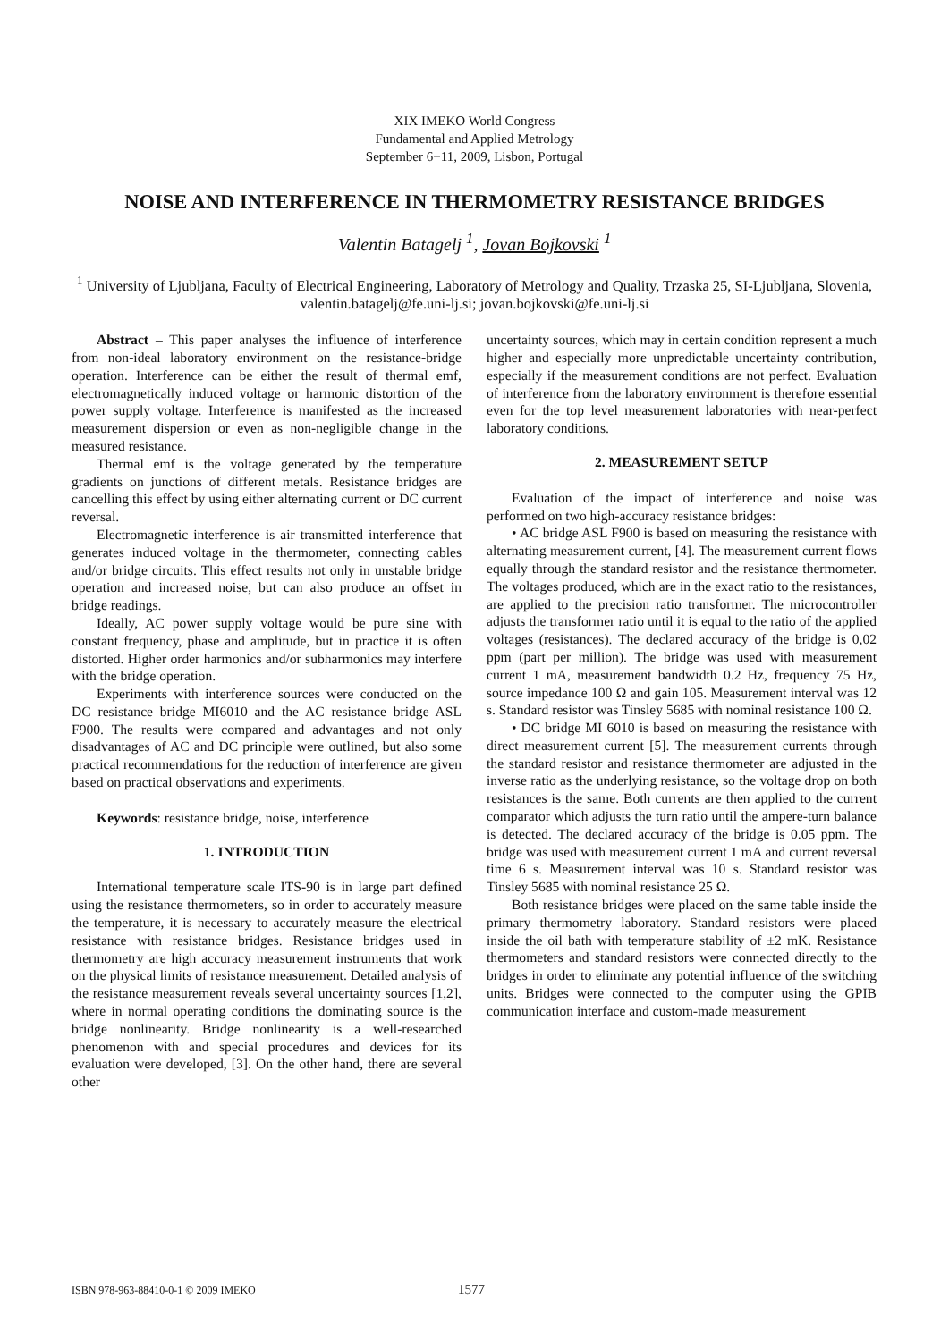XIX IMEKO World Congress
Fundamental and Applied Metrology
September 6−11, 2009, Lisbon, Portugal
NOISE AND INTERFERENCE IN THERMOMETRY RESISTANCE BRIDGES
Valentin Batagelj <sup>1</sup>, Jovan Bojkovski <sup>1</sup>
<sup>1</sup> University of Ljubljana, Faculty of Electrical Engineering, Laboratory of Metrology and Quality, Trzaska 25, SI-Ljubljana, Slovenia, valentin.batagelj@fe.uni-lj.si; jovan.bojkovski@fe.uni-lj.si
Abstract – This paper analyses the influence of interference from non-ideal laboratory environment on the resistance-bridge operation. Interference can be either the result of thermal emf, electromagnetically induced voltage or harmonic distortion of the power supply voltage. Interference is manifested as the increased measurement dispersion or even as non-negligible change in the measured resistance.
Thermal emf is the voltage generated by the temperature gradients on junctions of different metals. Resistance bridges are cancelling this effect by using either alternating current or DC current reversal.
Electromagnetic interference is air transmitted interference that generates induced voltage in the thermometer, connecting cables and/or bridge circuits. This effect results not only in unstable bridge operation and increased noise, but can also produce an offset in bridge readings.
Ideally, AC power supply voltage would be pure sine with constant frequency, phase and amplitude, but in practice it is often distorted. Higher order harmonics and/or subharmonics may interfere with the bridge operation.
Experiments with interference sources were conducted on the DC resistance bridge MI6010 and the AC resistance bridge ASL F900. The results were compared and advantages and not only disadvantages of AC and DC principle were outlined, but also some practical recommendations for the reduction of interference are given based on practical observations and experiments.
Keywords: resistance bridge, noise, interference
1. INTRODUCTION
International temperature scale ITS-90 is in large part defined using the resistance thermometers, so in order to accurately measure the temperature, it is necessary to accurately measure the electrical resistance with resistance bridges. Resistance bridges used in thermometry are high accuracy measurement instruments that work on the physical limits of resistance measurement. Detailed analysis of the resistance measurement reveals several uncertainty sources [1,2], where in normal operating conditions the dominating source is the bridge nonlinearity. Bridge nonlinearity is a well-researched phenomenon with and special procedures and devices for its evaluation were developed, [3]. On the other hand, there are several other
uncertainty sources, which may in certain condition represent a much higher and especially more unpredictable uncertainty contribution, especially if the measurement conditions are not perfect. Evaluation of interference from the laboratory environment is therefore essential even for the top level measurement laboratories with near-perfect laboratory conditions.
2. MEASUREMENT SETUP
Evaluation of the impact of interference and noise was performed on two high-accuracy resistance bridges:
• AC bridge ASL F900 is based on measuring the resistance with alternating measurement current, [4]. The measurement current flows equally through the standard resistor and the resistance thermometer. The voltages produced, which are in the exact ratio to the resistances, are applied to the precision ratio transformer. The microcontroller adjusts the transformer ratio until it is equal to the ratio of the applied voltages (resistances). The declared accuracy of the bridge is 0,02 ppm (part per million). The bridge was used with measurement current 1 mA, measurement bandwidth 0.2 Hz, frequency 75 Hz, source impedance 100 Ω and gain 105. Measurement interval was 12 s. Standard resistor was Tinsley 5685 with nominal resistance 100 Ω.
• DC bridge MI 6010 is based on measuring the resistance with direct measurement current [5]. The measurement currents through the standard resistor and resistance thermometer are adjusted in the inverse ratio as the underlying resistance, so the voltage drop on both resistances is the same. Both currents are then applied to the current comparator which adjusts the turn ratio until the ampere-turn balance is detected. The declared accuracy of the bridge is 0.05 ppm. The bridge was used with measurement current 1 mA and current reversal time 6 s. Measurement interval was 10 s. Standard resistor was Tinsley 5685 with nominal resistance 25 Ω.
Both resistance bridges were placed on the same table inside the primary thermometry laboratory. Standard resistors were placed inside the oil bath with temperature stability of ±2 mK. Resistance thermometers and standard resistors were connected directly to the bridges in order to eliminate any potential influence of the switching units. Bridges were connected to the computer using the GPIB communication interface and custom-made measurement
ISBN 978-963-88410-0-1 © 2009 IMEKO
1577